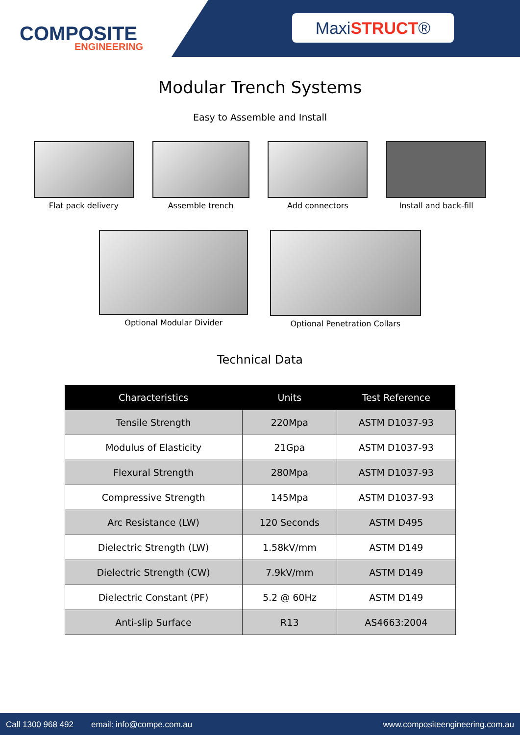COMPOSITE
ENGINEERING
MaxiSTRUCT®
Modular Trench Systems
Easy to Assemble and Install
Flat pack delivery Assemble trench Add connectors Install and back-fill
Optional Modular Divider Optional Penetration Collars
Technical Data
| Characteristics | Units | Test Reference |
| --- | --- | --- |
| Tensile Strength | 220Mpa | ASTM D1037-93 |
| Modulus of Elasticity | 21Gpa | ASTM D1037-93 |
| Flexural Strength | 280Mpa | ASTM D1037-93 |
| Compressive Strength | 145Mpa | ASTM D1037-93 |
| Arc Resistance (LW) | 120 Seconds | ASTM D495 |
| Dielectric Strength (LW) | 1.58kV/mm | ASTM D149 |
| Dielectric Strength (CW) | 7.9kV/mm | ASTM D149 |
| Dielectric Constant (PF) | 5.2 @ 60Hz | ASTM D149 |
| Anti-slip Surface | R13 | AS4663:2004 |
Call 1300 968 492 email: info@compe.com.au www.compositeengineering.com.au